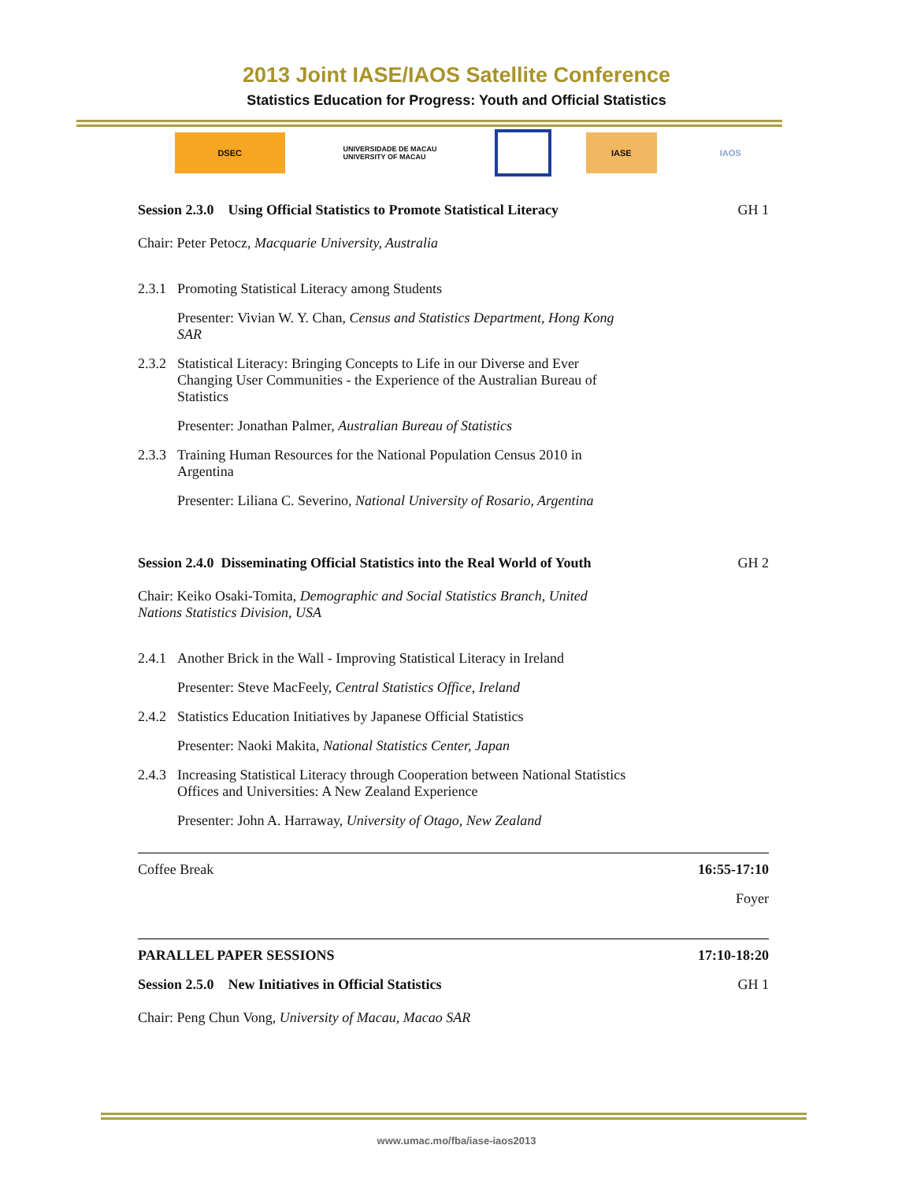2013 Joint IASE/IAOS Satellite Conference
Statistics Education for Progress: Youth and Official Statistics
DSEC
UNIVERSIDADE DE MACAU
UNIVERSITY OF MACAU
IASE IAOS
Session 2.3.0 Using Official Statistics to Promote Statistical Literacy GH 1
Chair: Peter Petocz, Macquarie University, Australia
2.3.1 Promoting Statistical Literacy among Students
Presenter: Vivian W. Y. Chan, Census and Statistics Department, Hong Kong SAR
2.3.2 Statistical Literacy: Bringing Concepts to Life in our Diverse and Ever Changing User Communities - the Experience of the Australian Bureau of Statistics
Presenter: Jonathan Palmer, Australian Bureau of Statistics
2.3.3 Training Human Resources for the National Population Census 2010 in Argentina
Presenter: Liliana C. Severino, National University of Rosario, Argentina
Session 2.4.0 Disseminating Official Statistics into the Real World of Youth GH 2
Chair: Keiko Osaki-Tomita, Demographic and Social Statistics Branch, United Nations Statistics Division, USA
2.4.1 Another Brick in the Wall - Improving Statistical Literacy in Ireland
Presenter: Steve MacFeely, Central Statistics Office, Ireland
2.4.2 Statistics Education Initiatives by Japanese Official Statistics
Presenter: Naoki Makita, National Statistics Center, Japan
2.4.3 Increasing Statistical Literacy through Cooperation between National Statistics Offices and Universities: A New Zealand Experience
Presenter: John A. Harraway, University of Otago, New Zealand
Coffee Break 16:55-17:10
Foyer
PARALLEL PAPER SESSIONS 17:10-18:20
Session 2.5.0 New Initiatives in Official Statistics GH 1
Chair: Peng Chun Vong, University of Macau, Macao SAR
www.umac.mo/fba/iase-iaos2013